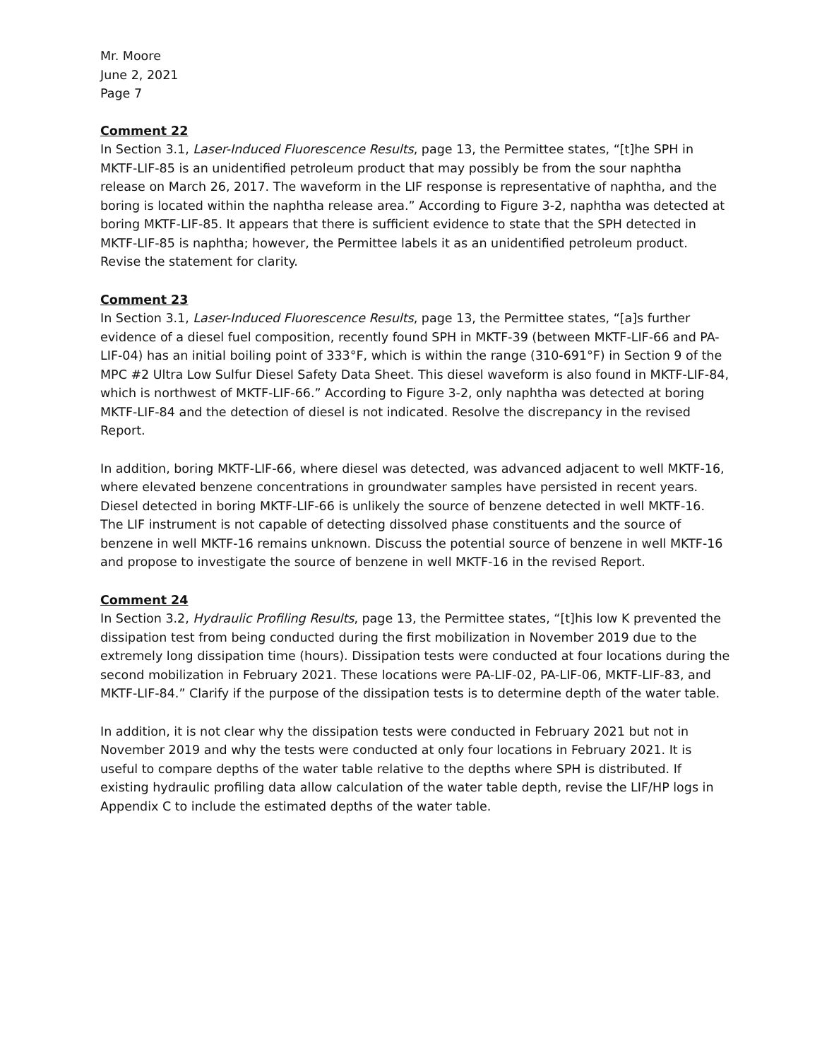Mr. Moore
June 2, 2021
Page 7
Comment 22
In Section 3.1, Laser-Induced Fluorescence Results, page 13, the Permittee states, “[t]he SPH in MKTF-LIF-85 is an unidentified petroleum product that may possibly be from the sour naphtha release on March 26, 2017. The waveform in the LIF response is representative of naphtha, and the boring is located within the naphtha release area.” According to Figure 3-2, naphtha was detected at boring MKTF-LIF-85. It appears that there is sufficient evidence to state that the SPH detected in MKTF-LIF-85 is naphtha; however, the Permittee labels it as an unidentified petroleum product. Revise the statement for clarity.
Comment 23
In Section 3.1, Laser-Induced Fluorescence Results, page 13, the Permittee states, “[a]s further evidence of a diesel fuel composition, recently found SPH in MKTF-39 (between MKTF-LIF-66 and PA-LIF-04) has an initial boiling point of 333°F, which is within the range (310-691°F) in Section 9 of the MPC #2 Ultra Low Sulfur Diesel Safety Data Sheet. This diesel waveform is also found in MKTF-LIF-84, which is northwest of MKTF-LIF-66.” According to Figure 3-2, only naphtha was detected at boring MKTF-LIF-84 and the detection of diesel is not indicated. Resolve the discrepancy in the revised Report.
In addition, boring MKTF-LIF-66, where diesel was detected, was advanced adjacent to well MKTF-16, where elevated benzene concentrations in groundwater samples have persisted in recent years. Diesel detected in boring MKTF-LIF-66 is unlikely the source of benzene detected in well MKTF-16. The LIF instrument is not capable of detecting dissolved phase constituents and the source of benzene in well MKTF-16 remains unknown. Discuss the potential source of benzene in well MKTF-16 and propose to investigate the source of benzene in well MKTF-16 in the revised Report.
Comment 24
In Section 3.2, Hydraulic Profiling Results, page 13, the Permittee states, “[t]his low K prevented the dissipation test from being conducted during the first mobilization in November 2019 due to the extremely long dissipation time (hours). Dissipation tests were conducted at four locations during the second mobilization in February 2021. These locations were PA-LIF-02, PA-LIF-06, MKTF-LIF-83, and MKTF-LIF-84.” Clarify if the purpose of the dissipation tests is to determine depth of the water table.
In addition, it is not clear why the dissipation tests were conducted in February 2021 but not in November 2019 and why the tests were conducted at only four locations in February 2021. It is useful to compare depths of the water table relative to the depths where SPH is distributed. If existing hydraulic profiling data allow calculation of the water table depth, revise the LIF/HP logs in Appendix C to include the estimated depths of the water table.